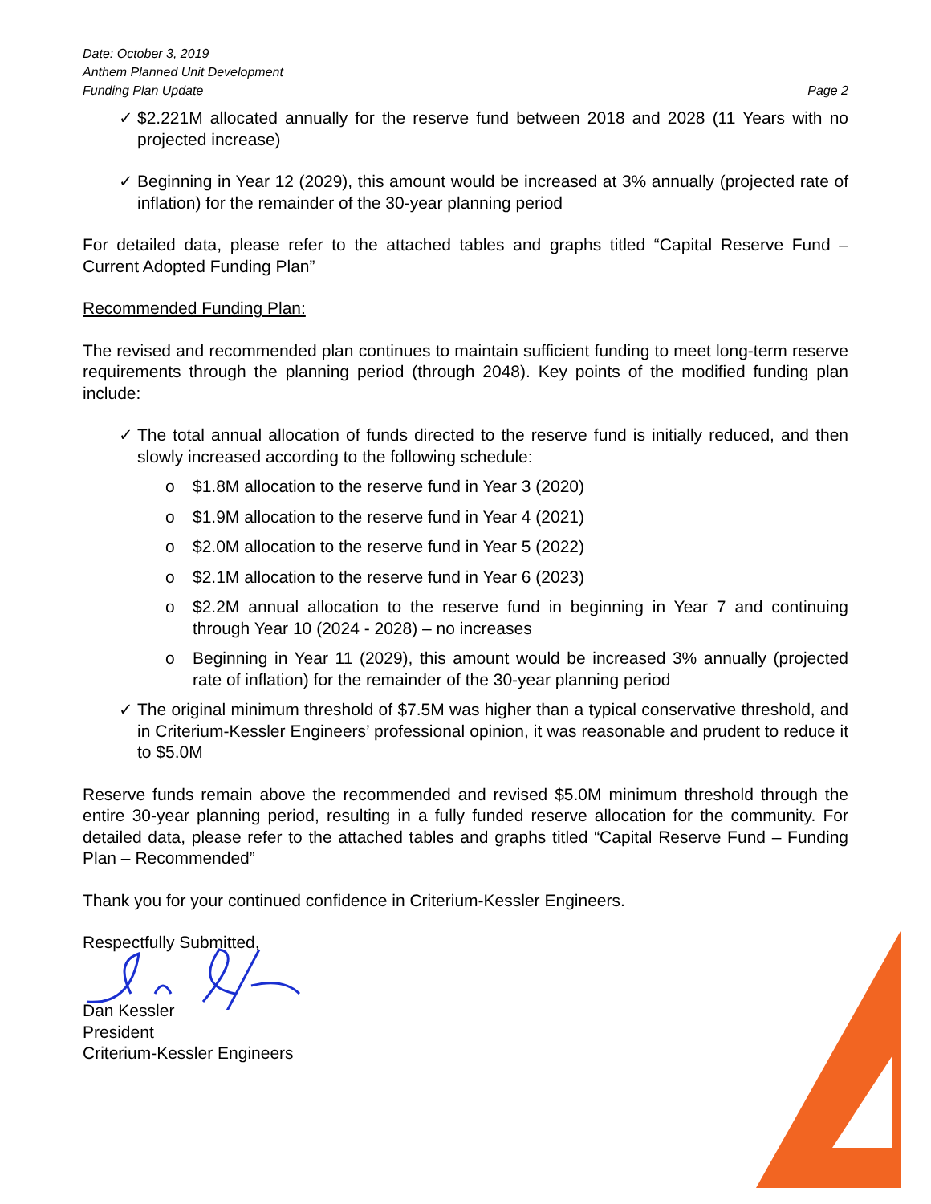Date: October 3, 2019
Anthem Planned Unit Development
Funding Plan Update
Page 2
✓ $2.221M allocated annually for the reserve fund between 2018 and 2028 (11 Years with no projected increase)
✓ Beginning in Year 12 (2029), this amount would be increased at 3% annually (projected rate of inflation) for the remainder of the 30-year planning period
For detailed data, please refer to the attached tables and graphs titled “Capital Reserve Fund – Current Adopted Funding Plan”
Recommended Funding Plan:
The revised and recommended plan continues to maintain sufficient funding to meet long-term reserve requirements through the planning period (through 2048). Key points of the modified funding plan include:
✓ The total annual allocation of funds directed to the reserve fund is initially reduced, and then slowly increased according to the following schedule:
o $1.8M allocation to the reserve fund in Year 3 (2020)
o $1.9M allocation to the reserve fund in Year 4 (2021)
o $2.0M allocation to the reserve fund in Year 5 (2022)
o $2.1M allocation to the reserve fund in Year 6 (2023)
o $2.2M annual allocation to the reserve fund in beginning in Year 7 and continuing through Year 10 (2024 - 2028) – no increases
o Beginning in Year 11 (2029), this amount would be increased 3% annually (projected rate of inflation) for the remainder of the 30-year planning period
✓ The original minimum threshold of $7.5M was higher than a typical conservative threshold, and in Criterium-Kessler Engineers’ professional opinion, it was reasonable and prudent to reduce it to $5.0M
Reserve funds remain above the recommended and revised $5.0M minimum threshold through the entire 30-year planning period, resulting in a fully funded reserve allocation for the community. For detailed data, please refer to the attached tables and graphs titled “Capital Reserve Fund – Funding Plan – Recommended”
Thank you for your continued confidence in Criterium-Kessler Engineers.
Respectfully Submitted,
Dan Kessler
President
Criterium-Kessler Engineers
®